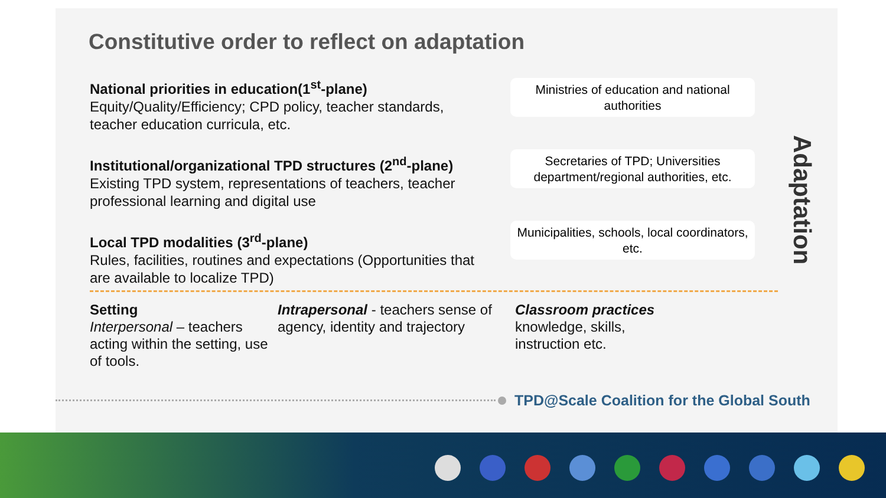Constitutive order to reflect on adaptation
National priorities in education(1<sup>st</sup>-plane)
Equity/Quality/Efficiency; CPD policy, teacher standards, teacher education curricula, etc.
Institutional/organizational TPD structures (2<sup>nd</sup>-plane)
Existing TPD system, representations of teachers, teacher professional learning and digital use
Local TPD modalities (3<sup>rd</sup>-plane)
Rules, facilities, routines and expectations (Opportunities that are available to localize TPD)
Ministries of education and national authorities
Secretaries of TPD; Universities department/regional authorities, etc.
Municipalities, schools, local coordinators, etc.
Adaptation
Setting
Interpersonal – teachers acting within the setting, use of tools.
Intrapersonal - teachers sense of agency, identity and trajectory
Classroom practices
knowledge, skills, instruction etc.
TPD@Scale Coalition for the Global South